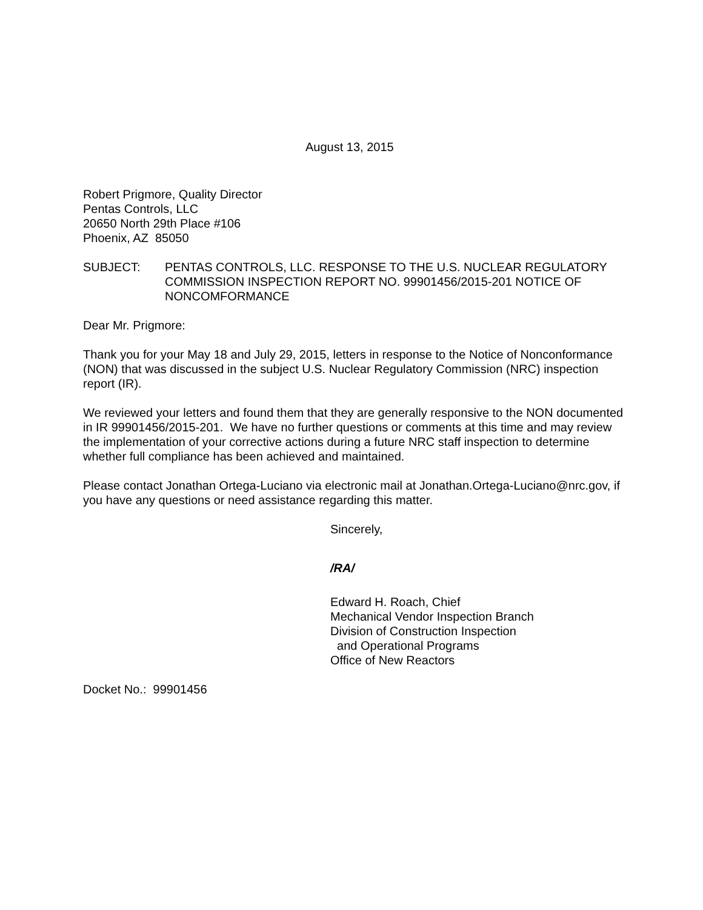August 13, 2015
Robert Prigmore, Quality Director
Pentas Controls, LLC
20650 North 29th Place #106
Phoenix, AZ 85050
SUBJECT: PENTAS CONTROLS, LLC. RESPONSE TO THE U.S. NUCLEAR REGULATORY COMMISSION INSPECTION REPORT NO. 99901456/2015-201 NOTICE OF NONCOMFORMANCE
Dear Mr. Prigmore:
Thank you for your May 18 and July 29, 2015, letters in response to the Notice of Nonconformance (NON) that was discussed in the subject U.S. Nuclear Regulatory Commission (NRC) inspection report (IR).
We reviewed your letters and found them that they are generally responsive to the NON documented in IR 99901456/2015-201. We have no further questions or comments at this time and may review the implementation of your corrective actions during a future NRC staff inspection to determine whether full compliance has been achieved and maintained.
Please contact Jonathan Ortega-Luciano via electronic mail at Jonathan.Ortega-Luciano@nrc.gov, if you have any questions or need assistance regarding this matter.
Sincerely,
/RA/
Edward H. Roach, Chief
Mechanical Vendor Inspection Branch
Division of Construction Inspection
and Operational Programs
Office of New Reactors
Docket No.: 99901456